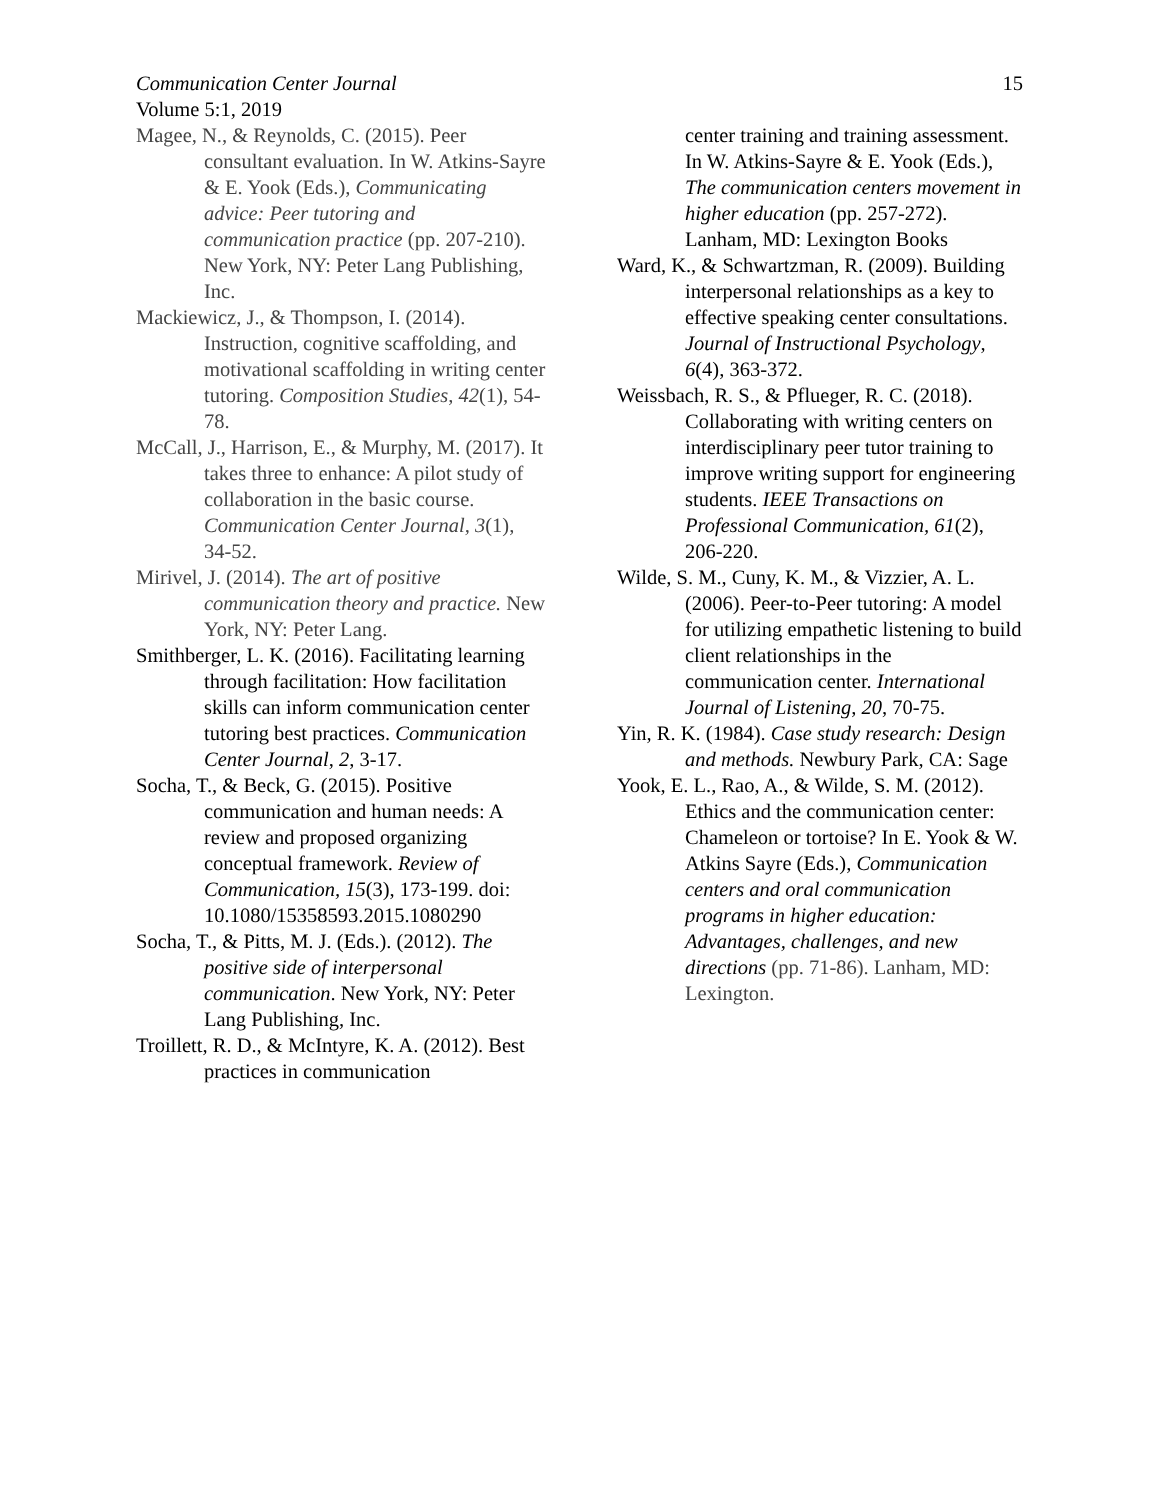Communication Center Journal
Volume 5:1, 2019
15
Magee, N., & Reynolds, C. (2015). Peer consultant evaluation. In W. Atkins-Sayre & E. Yook (Eds.), Communicating advice: Peer tutoring and communication practice (pp. 207-210). New York, NY: Peter Lang Publishing, Inc.
Mackiewicz, J., & Thompson, I. (2014). Instruction, cognitive scaffolding, and motivational scaffolding in writing center tutoring. Composition Studies, 42(1), 54-78.
McCall, J., Harrison, E., & Murphy, M. (2017). It takes three to enhance: A pilot study of collaboration in the basic course. Communication Center Journal, 3(1), 34-52.
Mirivel, J. (2014). The art of positive communication theory and practice. New York, NY: Peter Lang.
Smithberger, L. K. (2016). Facilitating learning through facilitation: How facilitation skills can inform communication center tutoring best practices. Communication Center Journal, 2, 3-17.
Socha, T., & Beck, G. (2015). Positive communication and human needs: A review and proposed organizing conceptual framework. Review of Communication, 15(3), 173-199. doi: 10.1080/15358593.2015.1080290
Socha, T., & Pitts, M. J. (Eds.). (2012). The positive side of interpersonal communication. New York, NY: Peter Lang Publishing, Inc.
Troillett, R. D., & McIntyre, K. A. (2012). Best practices in communication
center training and training assessment. In W. Atkins-Sayre & E. Yook (Eds.), The communication centers movement in higher education (pp. 257-272). Lanham, MD: Lexington Books
Ward, K., & Schwartzman, R. (2009). Building interpersonal relationships as a key to effective speaking center consultations. Journal of Instructional Psychology, 6(4), 363-372.
Weissbach, R. S., & Pflueger, R. C. (2018). Collaborating with writing centers on interdisciplinary peer tutor training to improve writing support for engineering students. IEEE Transactions on Professional Communication, 61(2), 206-220.
Wilde, S. M., Cuny, K. M., & Vizzier, A. L. (2006). Peer-to-Peer tutoring: A model for utilizing empathetic listening to build client relationships in the communication center. International Journal of Listening, 20, 70-75.
Yin, R. K. (1984). Case study research: Design and methods. Newbury Park, CA: Sage
Yook, E. L., Rao, A., & Wilde, S. M. (2012). Ethics and the communication center: Chameleon or tortoise? In E. Yook & W. Atkins Sayre (Eds.), Communication centers and oral communication programs in higher education: Advantages, challenges, and new directions (pp. 71-86). Lanham, MD: Lexington.